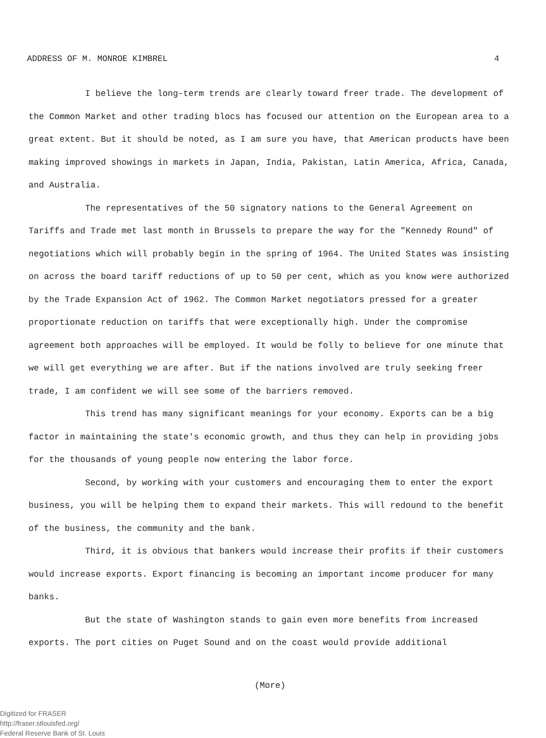ADDRESS OF M. MONROE KIMBREL 4
I believe the long-term trends are clearly toward freer trade. The development of the Common Market and other trading blocs has focused our attention on the European area to a great extent. But it should be noted, as I am sure you have, that American products have been making improved showings in markets in Japan, India, Pakistan, Latin America, Africa, Canada, and Australia.
The representatives of the 50 signatory nations to the General Agreement on Tariffs and Trade met last month in Brussels to prepare the way for the "Kennedy Round" of negotiations which will probably begin in the spring of 1964. The United States was insisting on across the board tariff reductions of up to 50 per cent, which as you know were authorized by the Trade Expansion Act of 1962. The Common Market negotiators pressed for a greater proportionate reduction on tariffs that were exceptionally high. Under the compromise agreement both approaches will be employed. It would be folly to believe for one minute that we will get everything we are after. But if the nations involved are truly seeking freer trade, I am confident we will see some of the barriers removed.
This trend has many significant meanings for your economy. Exports can be a big factor in maintaining the state's economic growth, and thus they can help in providing jobs for the thousands of young people now entering the labor force.
Second, by working with your customers and encouraging them to enter the export business, you will be helping them to expand their markets. This will redound to the benefit of the business, the community and the bank.
Third, it is obvious that bankers would increase their profits if their customers would increase exports. Export financing is becoming an important income producer for many banks.
But the state of Washington stands to gain even more benefits from increased exports. The port cities on Puget Sound and on the coast would provide additional
(More)
Digitized for FRASER
http://fraser.stlouisfed.org/
Federal Reserve Bank of St. Louis